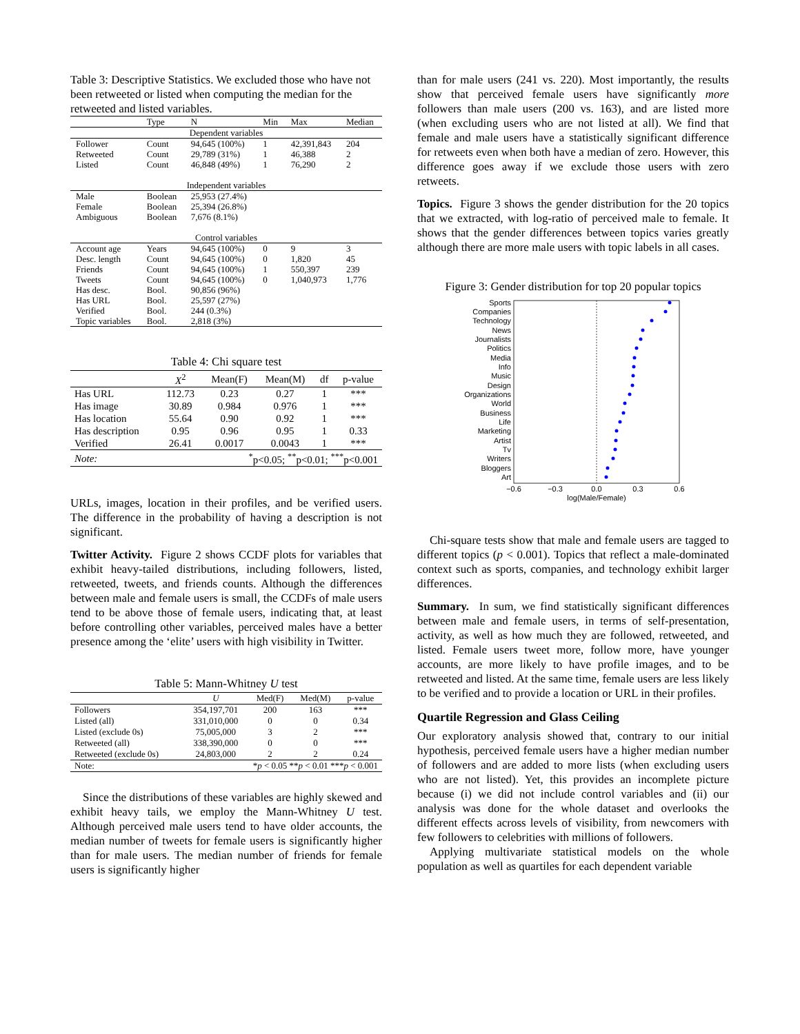Table 3: Descriptive Statistics. We excluded those who have not been retweeted or listed when computing the median for the retweeted and listed variables.
| | Type | N | Min | Max | Median |
| --- | --- | --- | --- | --- | --- |
| Dependent variables | | | | | |
| Follower | Count | 94,645 (100%) | 1 | 42,391,843 | 204 |
| Retweeted | Count | 29,789 (31%) | 1 | 46,388 | 2 |
| Listed | Count | 46,848 (49%) | 1 | 76,290 | 2 |
| Independent variables | | | | | |
| Male | Boolean | 25,953 (27.4%) | | | |
| Female | Boolean | 25,394 (26.8%) | | | |
| Ambiguous | Boolean | 7,676 (8.1%) | | | |
| Control variables | | | | | |
| Account age | Years | 94,645 (100%) | 0 | 9 | 3 |
| Desc. length | Count | 94,645 (100%) | 0 | 1,820 | 45 |
| Friends | Count | 94,645 (100%) | 1 | 550,397 | 239 |
| Tweets | Count | 94,645 (100%) | 0 | 1,040,973 | 1,776 |
| Has desc. | Bool. | 90,856 (96%) | | | |
| Has URL | Bool. | 25,597 (27%) | | | |
| Verified | Bool. | 244 (0.3%) | | | |
| Topic variables | Bool. | 2,818 (3%) | | | |
Table 4: Chi square test
| | X<sup>2</sup> | Mean(F) | Mean(M) | df | p-value |
| --- | --- | --- | --- | --- | --- |
| Has URL | 112.73 | 0.23 | 0.27 | 1 | *** |
| Has image | 30.89 | 0.984 | 0.976 | 1 | *** |
| Has location | 55.64 | 0.90 | 0.92 | 1 | *** |
| Has description | 0.95 | 0.96 | 0.95 | 1 | 0.33 |
| Verified | 26.41 | 0.0017 | 0.0043 | 1 | *** |
| Note: | <sup>*</sup> p<0.05; <sup>**</sup>p<0.01; <sup>***</sup>p<0.001 | | | | |
URLs, images, location in their profiles, and be verified users. The difference in the probability of having a description is not significant.
Twitter Activity. Figure 2 shows CCDF plots for variables that exhibit heavy-tailed distributions, including followers, listed, retweeted, tweets, and friends counts. Although the differences between male and female users is small, the CCDFs of male users tend to be above those of female users, indicating that, at least before controlling other variables, perceived males have a better presence among the ‘elite’ users with high visibility in Twitter.
Table 5: Mann-Whitney U test
| | U | Med(F) | Med(M) | p-value |
| --- | --- | --- | --- | --- |
| Followers | 354,197,701 | 200 | 163 | *** |
| Listed (all) | 331,010,000 | 0 | 0 | 0.34 |
| Listed (exclude 0s) | 75,005,000 | 3 | 2 | *** |
| Retweeted (all) | 338,390,000 | 0 | 0 | *** |
| Retweeted (exclude 0s) | 24,803,000 | 2 | 2 | 0.24 |
| Note: | * p < 0.05 ** p < 0.01 *** p < 0.001 | | | |
Since the distributions of these variables are highly skewed and exhibit heavy tails, we employ the Mann-Whitney U test. Although perceived male users tend to have older accounts, the median number of tweets for female users is significantly higher than for male users. The median number of friends for female users is significantly higher
than for male users (241 vs. 220). Most importantly, the results show that perceived female users have significantly more followers than male users (200 vs. 163), and are listed more (when excluding users who are not listed at all). We find that female and male users have a statistically significant difference for retweets even when both have a median of zero. However, this difference goes away if we exclude those users with zero retweets.
Topics. Figure 3 shows the gender distribution for the 20 topics that we extracted, with log-ratio of perceived male to female. It shows that the gender differences between topics varies greatly although there are more male users with topic labels in all cases.
Figure 3: Gender distribution for top 20 popular topics
Sports
Companies
Technology
News
Journalists
Politics
Media
Info
Music
Design
Organizations
World
Business
Life
Marketing
Artist
Tv
Writers
Bloggers
Art
−0.6
−0.3
0.0
0.3
0.6
log(Male/Female)
Chi-square tests show that male and female users are tagged to different topics (p < 0.001). Topics that reflect a male-dominated context such as sports, companies, and technology exhibit larger differences.
Summary. In sum, we find statistically significant differences between male and female users, in terms of self-presentation, activity, as well as how much they are followed, retweeted, and listed. Female users tweet more, follow more, have younger accounts, are more likely to have profile images, and to be retweeted and listed. At the same time, female users are less likely to be verified and to provide a location or URL in their profiles.
Quartile Regression and Glass Ceiling
Our exploratory analysis showed that, contrary to our initial hypothesis, perceived female users have a higher median number of followers and are added to more lists (when excluding users who are not listed). Yet, this provides an incomplete picture because (i) we did not include control variables and (ii) our analysis was done for the whole dataset and overlooks the different effects across levels of visibility, from newcomers with few followers to celebrities with millions of followers.
Applying multivariate statistical models on the whole population as well as quartiles for each dependent variable